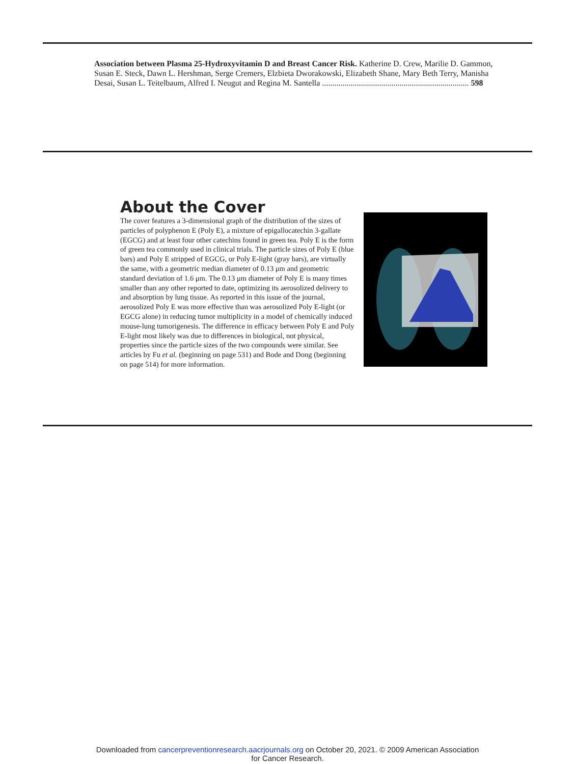Association between Plasma 25-Hydroxyvitamin D and Breast Cancer Risk. Katherine D. Crew, Marilie D. Gammon, Susan E. Steck, Dawn L. Hershman, Serge Cremers, Elzbieta Dworakowski, Elizabeth Shane, Mary Beth Terry, Manisha Desai, Susan L. Teitelbaum, Alfred I. Neugut and Regina M. Santella ........................................................................ 598
About the Cover
The cover features a 3-dimensional graph of the distribution of the sizes of particles of polyphenon E (Poly E), a mixture of epigallocatechin 3-gallate (EGCG) and at least four other catechins found in green tea. Poly E is the form of green tea commonly used in clinical trials. The particle sizes of Poly E (blue bars) and Poly E stripped of EGCG, or Poly E-light (gray bars), are virtually the same, with a geometric median diameter of 0.13 μm and geometric standard deviation of 1.6 μm. The 0.13 μm diameter of Poly E is many times smaller than any other reported to date, optimizing its aerosolized delivery to and absorption by lung tissue. As reported in this issue of the journal, aerosolized Poly E was more effective than was aerosolized Poly E-light (or EGCG alone) in reducing tumor multiplicity in a model of chemically induced mouse-lung tumorigenesis. The difference in efficacy between Poly E and Poly E-light most likely was due to differences in biological, not physical, properties since the particle sizes of the two compounds were similar. See articles by Fu et al. (beginning on page 531) and Bode and Dong (beginning on page 514) for more information.
Downloaded from cancerpreventionresearch.aacrjournals.org on October 20, 2021. © 2009 American Association
for Cancer Research.